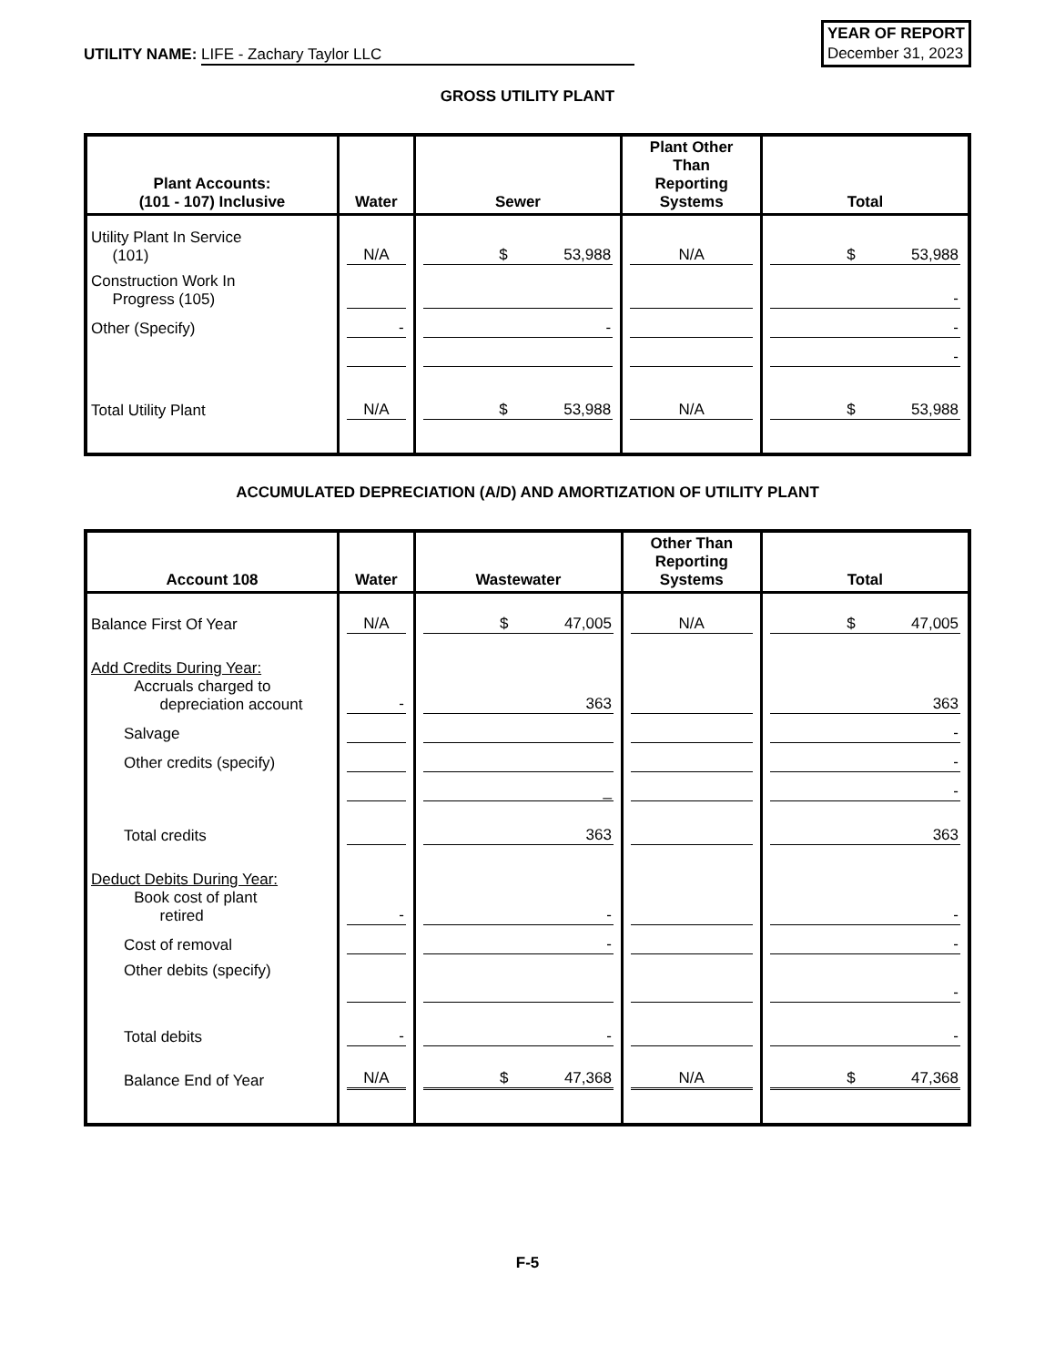UTILITY NAME: LIFE - Zachary Taylor LLC
YEAR OF REPORT
December 31, 2023
GROSS UTILITY PLANT
| Plant Accounts: (101 - 107) Inclusive | Water | Sewer | Plant Other Than Reporting Systems | Total |
| --- | --- | --- | --- | --- |
| Utility Plant In Service (101) | N/A | $ 53,988 | N/A | $ 53,988 |
| Construction Work In Progress (105) | | | | - |
| Other (Specify) | - | - | | - |
| | | | | - |
| Total Utility Plant | N/A | $ 53,988 | N/A | $ 53,988 |
ACCUMULATED DEPRECIATION (A/D) AND AMORTIZATION OF UTILITY PLANT
| Account 108 | Water | Wastewater | Other Than Reporting Systems | Total |
| --- | --- | --- | --- | --- |
| Balance First Of Year | N/A | $ 47,005 | N/A | $ 47,005 |
| Add Credits During Year: Accruals charged to depreciation account | - | 363 | | 363 |
| Salvage | | | | - |
| Other credits (specify) | | | | - |
| | | _ | | - |
| Total credits | | 363 | | 363 |
| Deduct Debits During Year: Book cost of plant retired | - | - | | - |
| Cost of removal | | - | | - |
| Other debits (specify) | | | | - |
| Total debits | - | - | | - |
| Balance End of Year | N/A | $ 47,368 | N/A | $ 47,368 |
F-5